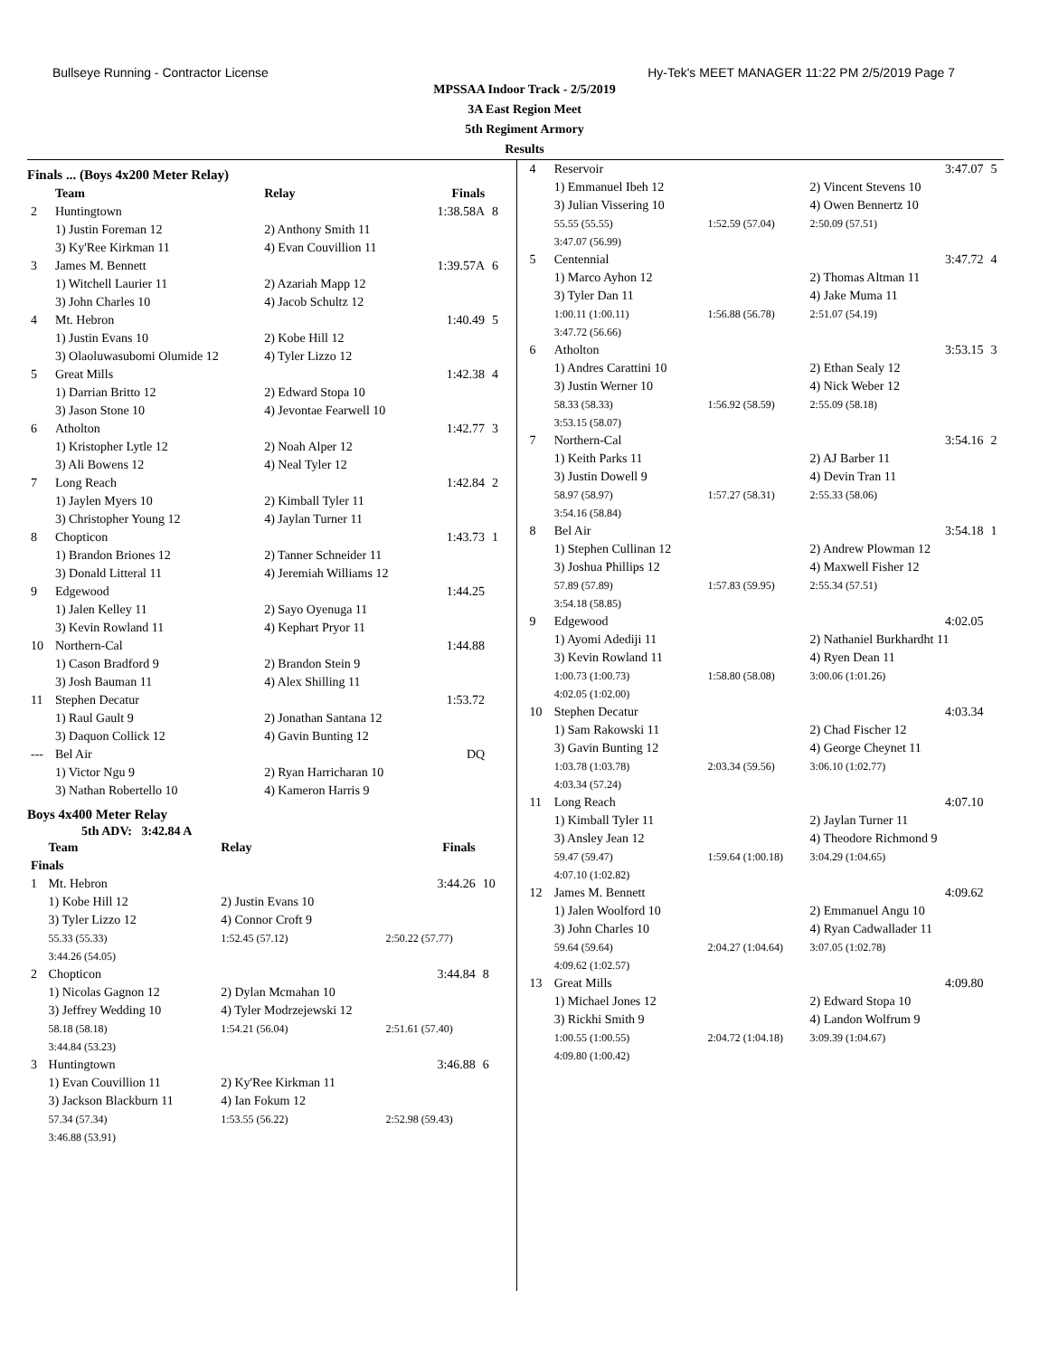Bullseye Running - Contractor License Hy-Tek's MEET MANAGER 11:22 PM 2/5/2019 Page 7
MPSSAA Indoor Track - 2/5/2019
3A East Region Meet
5th Regiment Armory
Results
Finals ... (Boys 4x200 Meter Relay)
| | Team | Relay | Finals | |
| --- | --- | --- | --- | --- |
| 2 | Huntingtown | | 1:38.58A | 8 |
| | 1) Justin Foreman 12 | 2) Anthony Smith 11 | | |
| | 3) Ky'Ree Kirkman 11 | 4) Evan Couvillion 11 | | |
| 3 | James M. Bennett | | 1:39.57A | 6 |
| | 1) Witchell Laurier 11 | 2) Azariah Mapp 12 | | |
| | 3) John Charles 10 | 4) Jacob Schultz 12 | | |
| 4 | Mt. Hebron | | 1:40.49 | 5 |
| | 1) Justin Evans 10 | 2) Kobe Hill 12 | | |
| | 3) Olaoluwasubomi Olumide 12 | 4) Tyler Lizzo 12 | | |
| 5 | Great Mills | | 1:42.38 | 4 |
| | 1) Darrian Britto 12 | 2) Edward Stopa 10 | | |
| | 3) Jason Stone 10 | 4) Jevontae Fearwell 10 | | |
| 6 | Atholton | | 1:42.77 | 3 |
| | 1) Kristopher Lytle 12 | 2) Noah Alper 12 | | |
| | 3) Ali Bowens 12 | 4) Neal Tyler 12 | | |
| 7 | Long Reach | | 1:42.84 | 2 |
| | 1) Jaylen Myers 10 | 2) Kimball Tyler 11 | | |
| | 3) Christopher Young 12 | 4) Jaylan Turner 11 | | |
| 8 | Chopticon | | 1:43.73 | 1 |
| | 1) Brandon Briones 12 | 2) Tanner Schneider 11 | | |
| | 3) Donald Litteral 11 | 4) Jeremiah Williams 12 | | |
| 9 | Edgewood | | 1:44.25 | |
| | 1) Jalen Kelley 11 | 2) Sayo Oyenuga 11 | | |
| | 3) Kevin Rowland 11 | 4) Kephart Pryor 11 | | |
| 10 | Northern-Cal | | 1:44.88 | |
| | 1) Cason Bradford 9 | 2) Brandon Stein 9 | | |
| | 3) Josh Bauman 11 | 4) Alex Shilling 11 | | |
| 11 | Stephen Decatur | | 1:53.72 | |
| | 1) Raul Gault 9 | 2) Jonathan Santana 12 | | |
| | 3) Daquon Collick 12 | 4) Gavin Bunting 12 | | |
| --- | Bel Air | | DQ | |
| | 1) Victor Ngu 9 | 2) Ryan Harricharan 10 | | |
| | 3) Nathan Robertello 10 | 4) Kameron Harris 9 | | |
Boys 4x400 Meter Relay
5th ADV: 3:42.84 A
| | Team | Relay | | Finals | |
| --- | --- | --- | --- | --- | --- |
| Finals | | | | | |
| 1 | Mt. Hebron | | | 3:44.26 | 10 |
| | 1) Kobe Hill 12 | 2) Justin Evans 10 | | | |
| | 3) Tyler Lizzo 12 | 4) Connor Croft 9 | | | |
| | 55.33 (55.33) | 1:52.45 (57.12) | 2:50.22 (57.77) | | |
| | 3:44.26 (54.05) | | | | |
| 2 | Chopticon | | | 3:44.84 | 8 |
| | 1) Nicolas Gagnon 12 | 2) Dylan Mcmahan 10 | | | |
| | 3) Jeffrey Wedding 10 | 4) Tyler Modrzejewski 12 | | | |
| | 58.18 (58.18) | 1:54.21 (56.04) | 2:51.61 (57.40) | | |
| | 3:44.84 (53.23) | | | | |
| 3 | Huntingtown | | | 3:46.88 | 6 |
| | 1) Evan Couvillion 11 | 2) Ky'Ree Kirkman 11 | | | |
| | 3) Jackson Blackburn 11 | 4) Ian Fokum 12 | | | |
| | 57.34 (57.34) | 1:53.55 (56.22) | 2:52.98 (59.43) | | |
| | 3:46.88 (53.91) | | | | |
| 4 | Reservoir | | 3:47.07 | 5 |
| | 1) Emmanuel Ibeh 12 | | 2) Vincent Stevens 10 | |
| | 3) Julian Vissering 10 | | 4) Owen Bennertz 10 | |
| | 55.55 (55.55) | 1:52.59 (57.04) | 2:50.09 (57.51) | |
| | 3:47.07 (56.99) | | | |
| 5 | Centennial | | 3:47.72 | 4 |
| | 1) Marco Ayhon 12 | | 2) Thomas Altman 11 | |
| | 3) Tyler Dan 11 | | 4) Jake Muma 11 | |
| | 1:00.11 (1:00.11) | 1:56.88 (56.78) | 2:51.07 (54.19) | |
| | 3:47.72 (56.66) | | | |
| 6 | Atholton | | 3:53.15 | 3 |
| | 1) Andres Carattini 10 | | 2) Ethan Sealy 12 | |
| | 3) Justin Werner 10 | | 4) Nick Weber 12 | |
| | 58.33 (58.33) | 1:56.92 (58.59) | 2:55.09 (58.18) | |
| | 3:53.15 (58.07) | | | |
| 7 | Northern-Cal | | 3:54.16 | 2 |
| | 1) Keith Parks 11 | | 2) AJ Barber 11 | |
| | 3) Justin Dowell 9 | | 4) Devin Tran 11 | |
| | 58.97 (58.97) | 1:57.27 (58.31) | 2:55.33 (58.06) | |
| | 3:54.16 (58.84) | | | |
| 8 | Bel Air | | 3:54.18 | 1 |
| | 1) Stephen Cullinan 12 | | 2) Andrew Plowman 12 | |
| | 3) Joshua Phillips 12 | | 4) Maxwell Fisher 12 | |
| | 57.89 (57.89) | 1:57.83 (59.95) | 2:55.34 (57.51) | |
| | 3:54.18 (58.85) | | | |
| 9 | Edgewood | | 4:02.05 | |
| | 1) Ayomi Adediji 11 | | 2) Nathaniel Burkhardht 11 | |
| | 3) Kevin Rowland 11 | | 4) Ryen Dean 11 | |
| | 1:00.73 (1:00.73) | 1:58.80 (58.08) | 3:00.06 (1:01.26) | |
| | 4:02.05 (1:02.00) | | | |
| 10 | Stephen Decatur | | 4:03.34 | |
| | 1) Sam Rakowski 11 | | 2) Chad Fischer 12 | |
| | 3) Gavin Bunting 12 | | 4) George Cheynet 11 | |
| | 1:03.78 (1:03.78) | 2:03.34 (59.56) | 3:06.10 (1:02.77) | |
| | 4:03.34 (57.24) | | | |
| 11 | Long Reach | | 4:07.10 | |
| | 1) Kimball Tyler 11 | | 2) Jaylan Turner 11 | |
| | 3) Ansley Jean 12 | | 4) Theodore Richmond 9 | |
| | 59.47 (59.47) | 1:59.64 (1:00.18) | 3:04.29 (1:04.65) | |
| | 4:07.10 (1:02.82) | | | |
| 12 | James M. Bennett | | 4:09.62 | |
| | 1) Jalen Woolford 10 | | 2) Emmanuel Angu 10 | |
| | 3) John Charles 10 | | 4) Ryan Cadwallader 11 | |
| | 59.64 (59.64) | 2:04.27 (1:04.64) | 3:07.05 (1:02.78) | |
| | 4:09.62 (1:02.57) | | | |
| 13 | Great Mills | | 4:09.80 | |
| | 1) Michael Jones 12 | | 2) Edward Stopa 10 | |
| | 3) Rickhi Smith 9 | | 4) Landon Wolfrum 9 | |
| | 1:00.55 (1:00.55) | 2:04.72 (1:04.18) | 3:09.39 (1:04.67) | |
| | 4:09.80 (1:00.42) | | | |